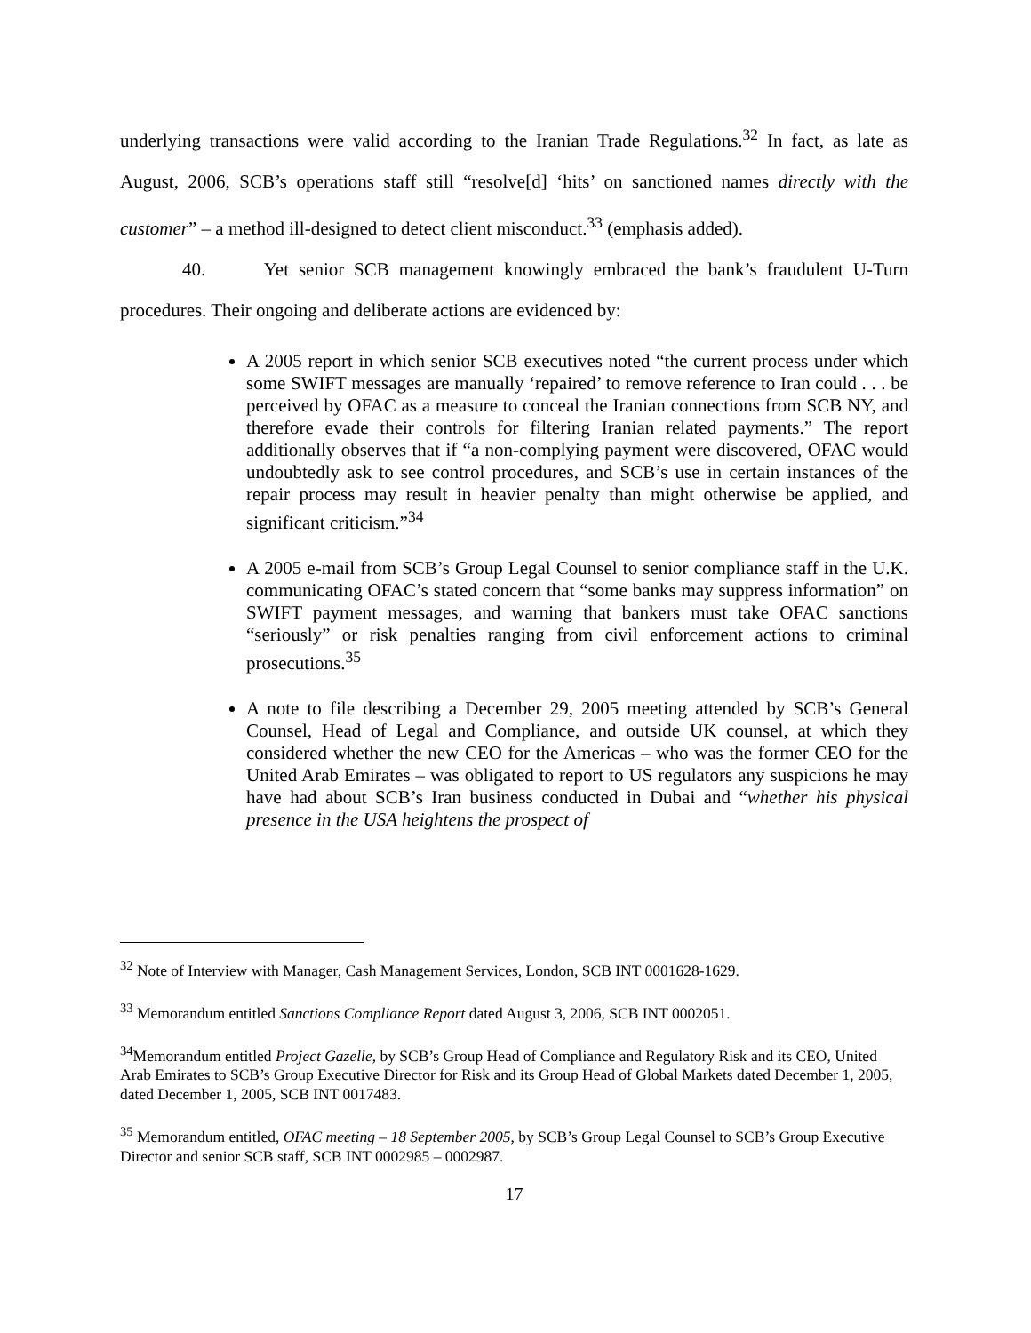underlying transactions were valid according to the Iranian Trade Regulations.<sup>32</sup> In fact, as late as August, 2006, SCB’s operations staff still “resolve[d] ‘hits’ on sanctioned names directly with the customer” – a method ill-designed to detect client misconduct.<sup>33</sup> (emphasis added).
40. Yet senior SCB management knowingly embraced the bank’s fraudulent U-Turn procedures. Their ongoing and deliberate actions are evidenced by:
A 2005 report in which senior SCB executives noted “the current process under which some SWIFT messages are manually ‘repaired’ to remove reference to Iran could . . . be perceived by OFAC as a measure to conceal the Iranian connections from SCB NY, and therefore evade their controls for filtering Iranian related payments.” The report additionally observes that if “a non-complying payment were discovered, OFAC would undoubtedly ask to see control procedures, and SCB’s use in certain instances of the repair process may result in heavier penalty than might otherwise be applied, and significant criticism.”<sup>34</sup>
A 2005 e-mail from SCB’s Group Legal Counsel to senior compliance staff in the U.K. communicating OFAC’s stated concern that “some banks may suppress information” on SWIFT payment messages, and warning that bankers must take OFAC sanctions “seriously” or risk penalties ranging from civil enforcement actions to criminal prosecutions.<sup>35</sup>
A note to file describing a December 29, 2005 meeting attended by SCB’s General Counsel, Head of Legal and Compliance, and outside UK counsel, at which they considered whether the new CEO for the Americas – who was the former CEO for the United Arab Emirates – was obligated to report to US regulators any suspicions he may have had about SCB’s Iran business conducted in Dubai and “whether his physical presence in the USA heightens the prospect of
<sup>32</sup> Note of Interview with Manager, Cash Management Services, London, SCB INT 0001628-1629.
<sup>33</sup> Memorandum entitled Sanctions Compliance Report dated August 3, 2006, SCB INT 0002051.
<sup>34</sup> Memorandum entitled Project Gazelle, by SCB’s Group Head of Compliance and Regulatory Risk and its CEO, United Arab Emirates to SCB’s Group Executive Director for Risk and its Group Head of Global Markets dated December 1, 2005, dated December 1, 2005, SCB INT 0017483.
<sup>35</sup> Memorandum entitled, OFAC meeting – 18 September 2005, by SCB’s Group Legal Counsel to SCB’s Group Executive Director and senior SCB staff, SCB INT 0002985 – 0002987.
17